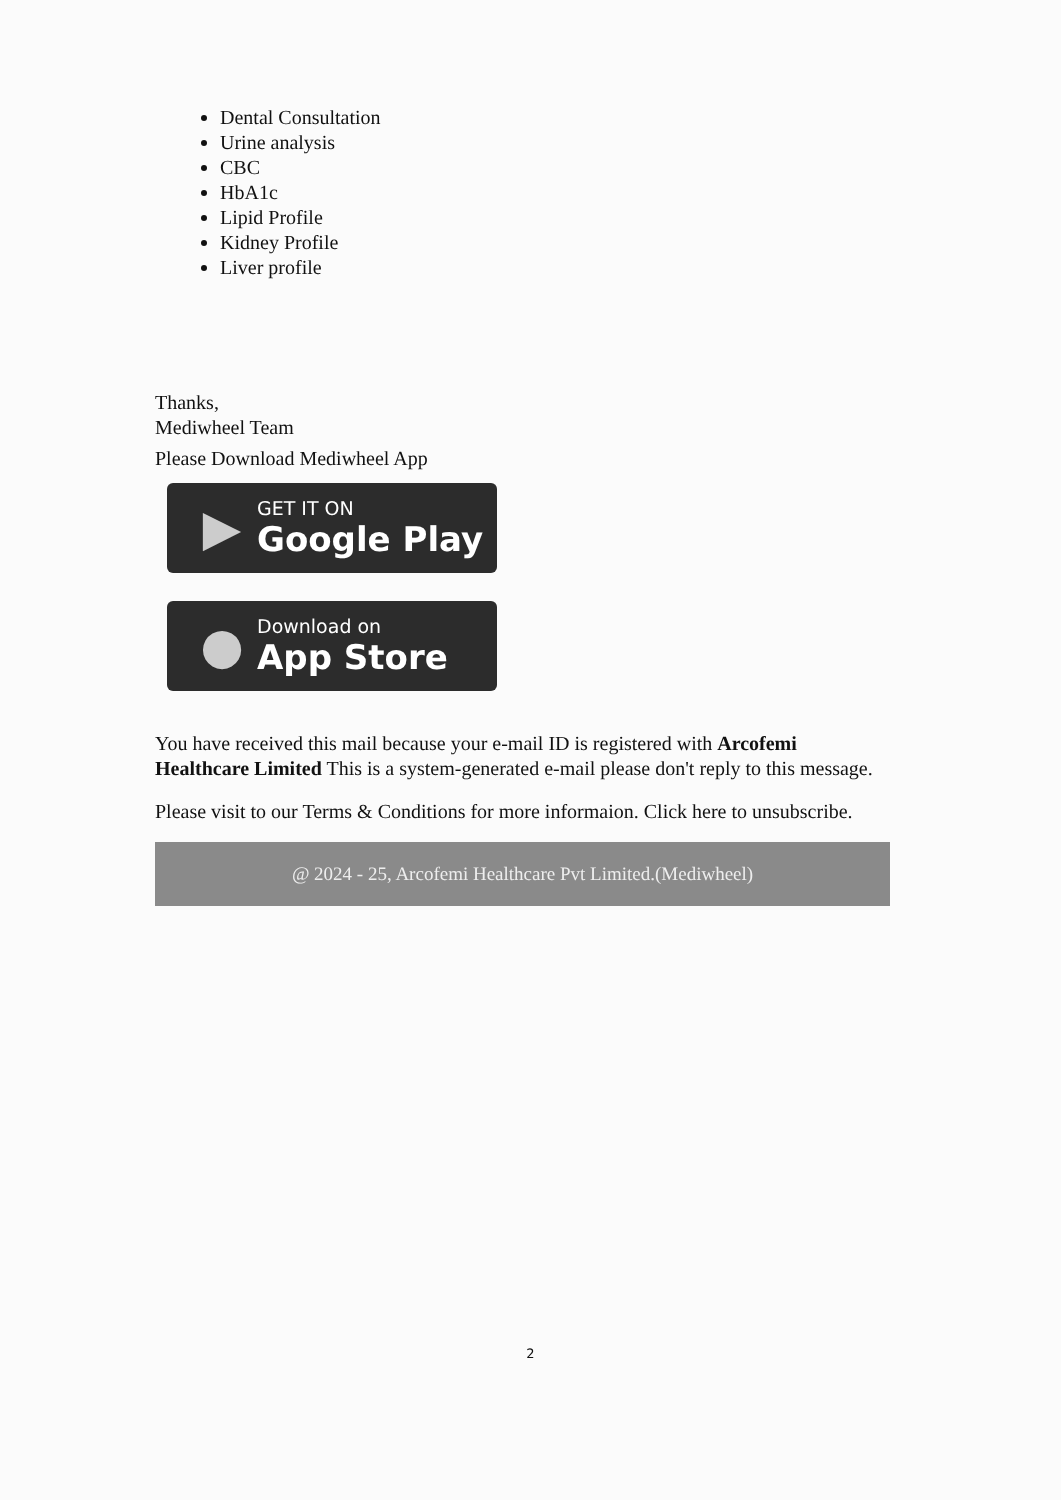Dental Consultation
Urine analysis
CBC
HbA1c
Lipid Profile
Kidney Profile
Liver profile
Thanks,
Mediwheel Team
Please Download Mediwheel App
▶
GET IT ON
Google Play
●
Download on
App Store
You have received this mail because your e-mail ID is registered with Arcofemi Healthcare Limited This is a system-generated e-mail please don't reply to this message.
Please visit to our Terms & Conditions for more informaion. Click here to unsubscribe.
@ 2024 - 25, Arcofemi Healthcare Pvt Limited.(Mediwheel)
2